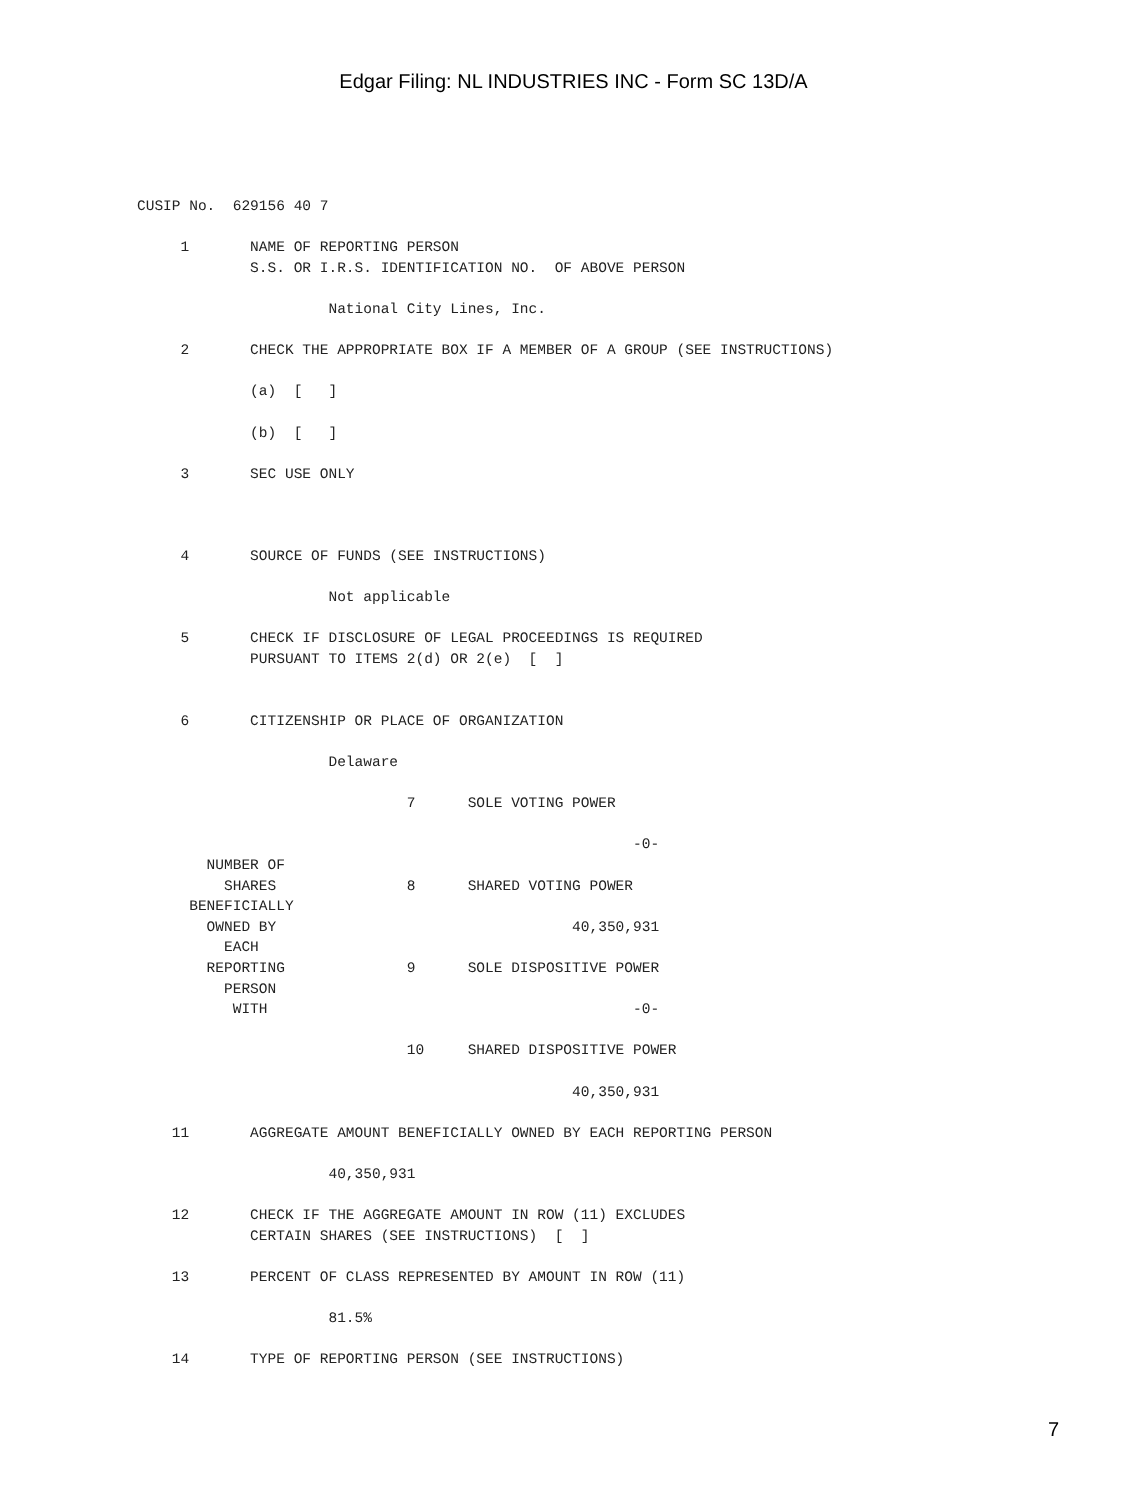Edgar Filing: NL INDUSTRIES INC - Form SC 13D/A
CUSIP No.  629156 40 7

     1       NAME OF REPORTING PERSON
             S.S. OR I.R.S. IDENTIFICATION NO.  OF ABOVE PERSON

                      National City Lines, Inc.

     2       CHECK THE APPROPRIATE BOX IF A MEMBER OF A GROUP (SEE INSTRUCTIONS)

             (a)  [   ]

             (b)  [   ]

     3       SEC USE ONLY



     4       SOURCE OF FUNDS (SEE INSTRUCTIONS)

                      Not applicable

     5       CHECK IF DISCLOSURE OF LEGAL PROCEEDINGS IS REQUIRED
             PURSUANT TO ITEMS 2(d) OR 2(e)  [  ]


     6       CITIZENSHIP OR PLACE OF ORGANIZATION

                      Delaware

                               7      SOLE VOTING POWER

                                                         -0-
        NUMBER OF
          SHARES               8      SHARED VOTING POWER
      BENEFICIALLY
        OWNED BY                                  40,350,931
          EACH
        REPORTING              9      SOLE DISPOSITIVE POWER
          PERSON
           WITH                                          -0-

                               10     SHARED DISPOSITIVE POWER

                                                  40,350,931

    11       AGGREGATE AMOUNT BENEFICIALLY OWNED BY EACH REPORTING PERSON

                      40,350,931

    12       CHECK IF THE AGGREGATE AMOUNT IN ROW (11) EXCLUDES
             CERTAIN SHARES (SEE INSTRUCTIONS)  [  ]

    13       PERCENT OF CLASS REPRESENTED BY AMOUNT IN ROW (11)

                      81.5%

    14       TYPE OF REPORTING PERSON (SEE INSTRUCTIONS)
7